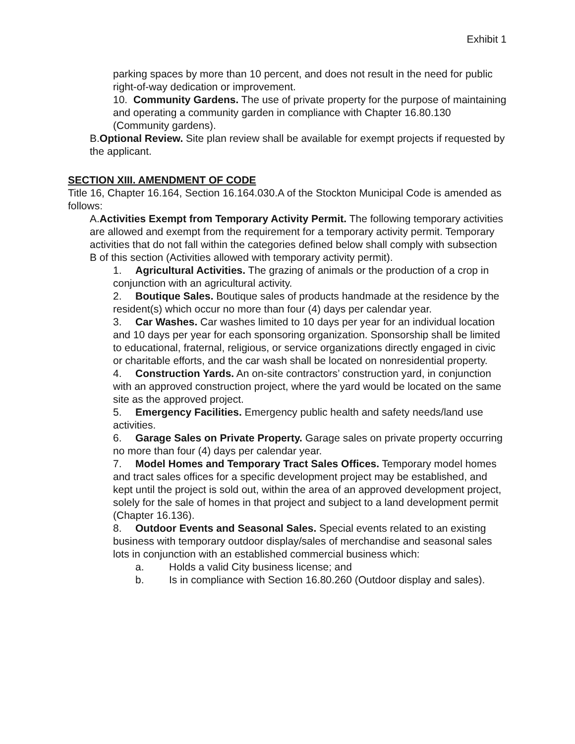Exhibit 1
parking spaces by more than 10 percent, and does not result in the need for public right-of-way dedication or improvement.
10. Community Gardens. The use of private property for the purpose of maintaining and operating a community garden in compliance with Chapter 16.80.130 (Community gardens).
B.Optional Review. Site plan review shall be available for exempt projects if requested by the applicant.
SECTION XIII. AMENDMENT OF CODE
Title 16, Chapter 16.164, Section 16.164.030.A of the Stockton Municipal Code is amended as follows:
A.Activities Exempt from Temporary Activity Permit. The following temporary activities are allowed and exempt from the requirement for a temporary activity permit. Temporary activities that do not fall within the categories defined below shall comply with subsection B of this section (Activities allowed with temporary activity permit).
1. Agricultural Activities. The grazing of animals or the production of a crop in conjunction with an agricultural activity.
2. Boutique Sales. Boutique sales of products handmade at the residence by the resident(s) which occur no more than four (4) days per calendar year.
3. Car Washes. Car washes limited to 10 days per year for an individual location and 10 days per year for each sponsoring organization. Sponsorship shall be limited to educational, fraternal, religious, or service organizations directly engaged in civic or charitable efforts, and the car wash shall be located on nonresidential property.
4. Construction Yards. An on-site contractors’ construction yard, in conjunction with an approved construction project, where the yard would be located on the same site as the approved project.
5. Emergency Facilities. Emergency public health and safety needs/land use activities.
6. Garage Sales on Private Property. Garage sales on private property occurring no more than four (4) days per calendar year.
7. Model Homes and Temporary Tract Sales Offices. Temporary model homes and tract sales offices for a specific development project may be established, and kept until the project is sold out, within the area of an approved development project, solely for the sale of homes in that project and subject to a land development permit (Chapter 16.136).
8. Outdoor Events and Seasonal Sales. Special events related to an existing business with temporary outdoor display/sales of merchandise and seasonal sales lots in conjunction with an established commercial business which:
a. Holds a valid City business license; and
b. Is in compliance with Section 16.80.260 (Outdoor display and sales).